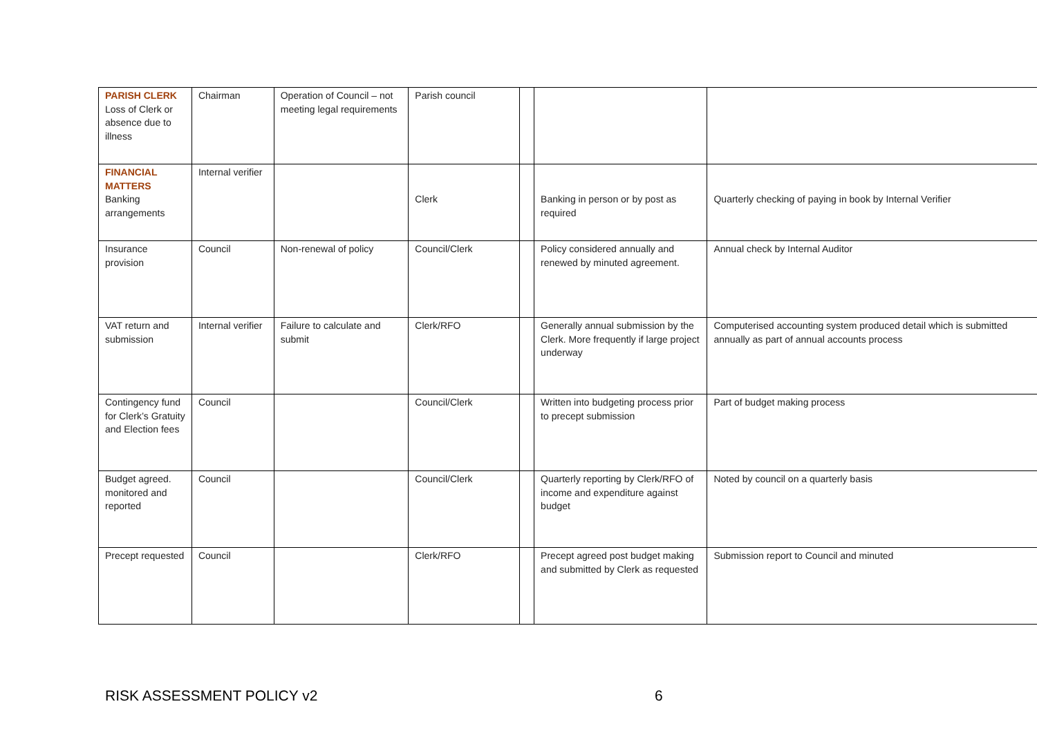| PARISH CLERK Loss of Clerk or absence due to illness | Chairman | Operation of Council – not meeting legal requirements | Parish council | | | |
| FINANCIAL MATTERS Banking arrangements | Internal verifier | | Clerk | | Banking in person or by post as required | Quarterly checking of paying in book by Internal Verifier |
| Insurance provision | Council | Non-renewal of policy | Council/Clerk | | Policy considered annually and renewed by minuted agreement. | Annual check by Internal Auditor |
| VAT return and submission | Internal verifier | Failure to calculate and submit | Clerk/RFO | | Generally annual submission by the Clerk. More frequently if large project underway | Computerised accounting system produced detail which is submitted annually as part of annual accounts process |
| Contingency fund for Clerk’s Gratuity and Election fees | Council | | Council/Clerk | | Written into budgeting process prior to precept submission | Part of budget making process |
| Budget agreed. monitored and reported | Council | | Council/Clerk | | Quarterly reporting by Clerk/RFO of income and expenditure against budget | Noted by council on a quarterly basis |
| Precept requested | Council | | Clerk/RFO | | Precept agreed post budget making and submitted by Clerk as requested | Submission report to Council and minuted |
RISK ASSESSMENT POLICY v2 6